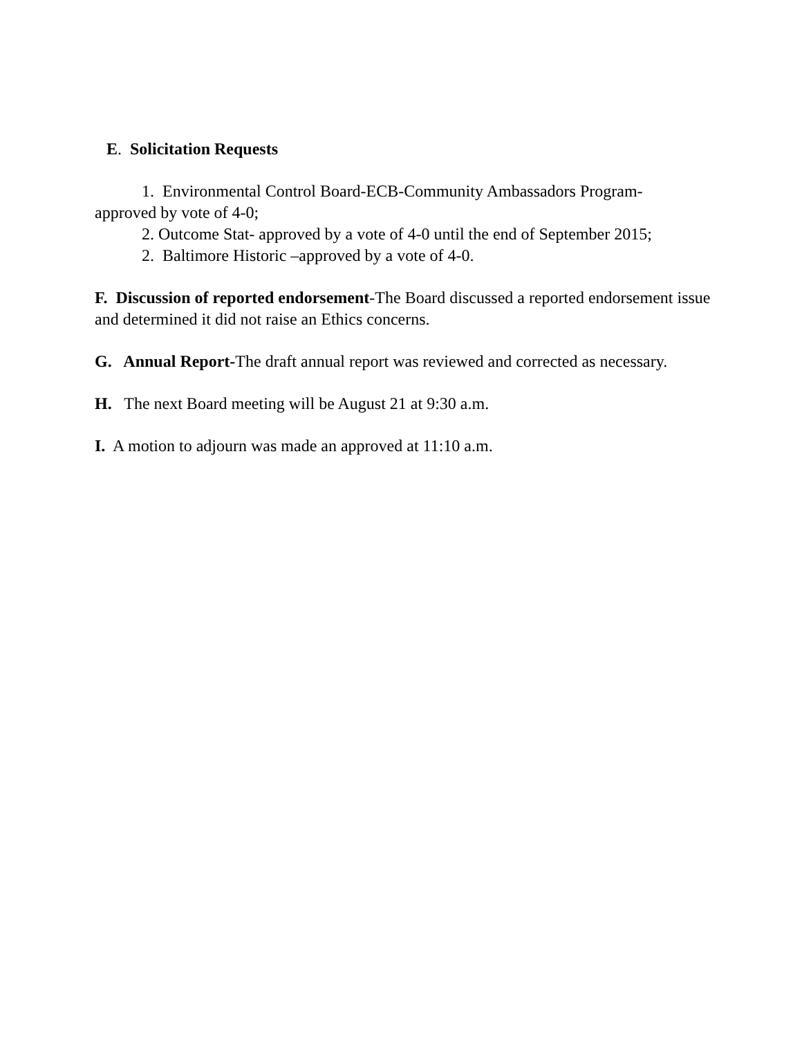E. Solicitation Requests
1. Environmental Control Board-ECB-Community Ambassadors Program-
approved by vote of 4-0;
2. Outcome Stat- approved by a vote of 4-0 until the end of September 2015;
2. Baltimore Historic –approved by a vote of 4-0.
F. Discussion of reported endorsement-The Board discussed a reported endorsement issue and determined it did not raise an Ethics concerns.
G. Annual Report-The draft annual report was reviewed and corrected as necessary.
H. The next Board meeting will be August 21 at 9:30 a.m.
I. A motion to adjourn was made an approved at 11:10 a.m.